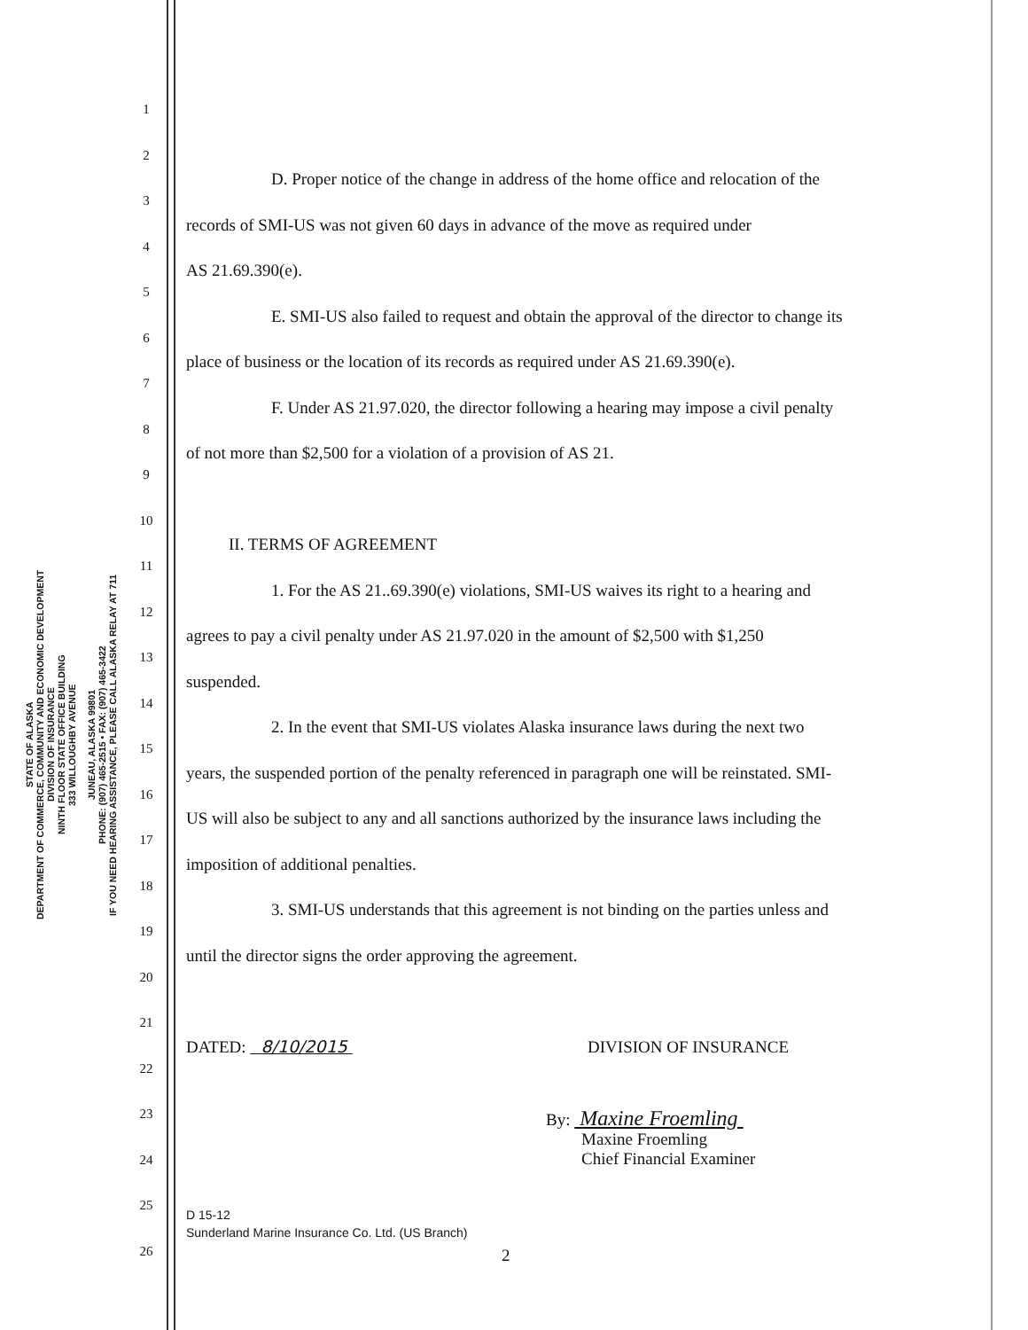STATE OF ALASKA
DEPARTMENT OF COMMERCE, COMMUNITY AND ECONOMIC DEVELOPMENT
DIVISION OF INSURANCE
NINTH FLOOR STATE OFFICE BUILDING
333 WILLOUGHBY AVENUE
JUNEAU, ALASKA 99801
PHONE: (907) 465-2515 • FAX: (907) 465-3422
IF YOU NEED HEARING ASSISTANCE, PLEASE CALL ALASKA RELAY AT 711
1
2
3
4
5
6
7
8
9
10
11
12
13
14
15
16
17
18
19
20
21
22
23
24
25
26
D. Proper notice of the change in address of the home office and relocation of the
records of SMI-US was not given 60 days in advance of the move as required under
AS 21.69.390(e).
E. SMI-US also failed to request and obtain the approval of the director to change its
place of business or the location of its records as required under AS 21.69.390(e).
F. Under AS 21.97.020, the director following a hearing may impose a civil penalty
of not more than $2,500 for a violation of a provision of AS 21.
II. TERMS OF AGREEMENT
1. For the AS 21..69.390(e) violations, SMI-US waives its right to a hearing and
agrees to pay a civil penalty under AS 21.97.020 in the amount of $2,500 with $1,250
suspended.
2. In the event that SMI-US violates Alaska insurance laws during the next two
years, the suspended portion of the penalty referenced in paragraph one will be reinstated. SMI-
US will also be subject to any and all sanctions authorized by the insurance laws including the
imposition of additional penalties.
3. SMI-US understands that this agreement is not binding on the parties unless and
until the director signs the order approving the agreement.
DATED: 8/10/2015 DIVISION OF INSURANCE
By: Maxine Froemling
Maxine Froemling
Chief Financial Examiner
D 15-12
Sunderland Marine Insurance Co. Ltd. (US Branch)
2